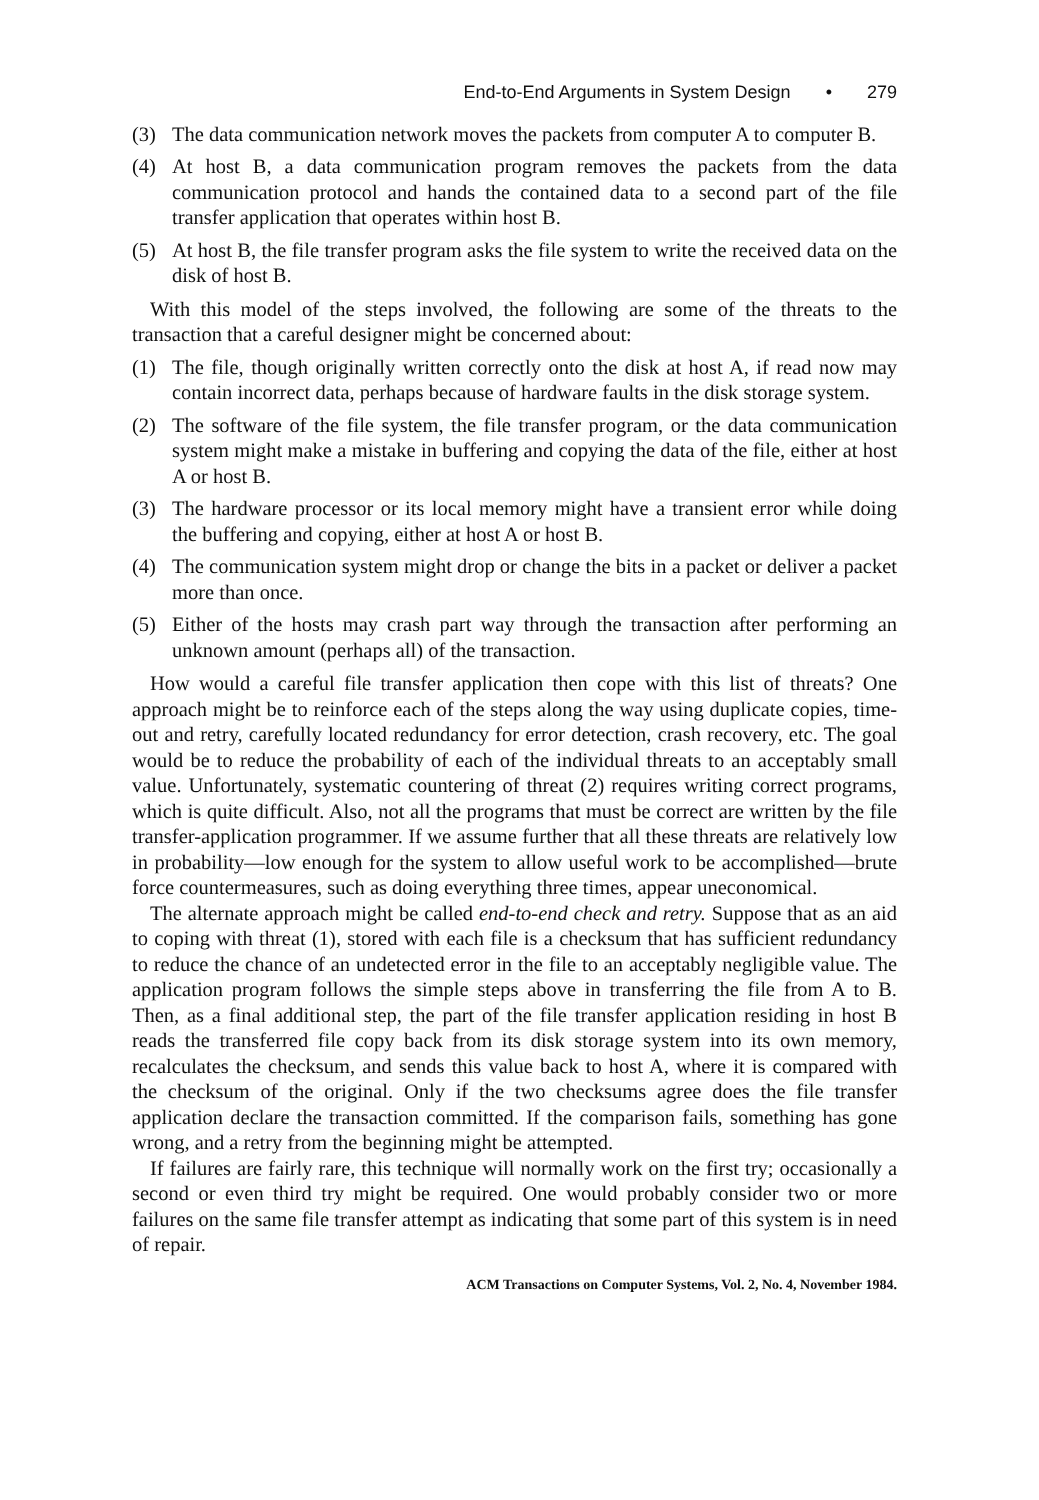End-to-End Arguments in System Design • 279
(3) The data communication network moves the packets from computer A to computer B.
(4) At host B, a data communication program removes the packets from the data communication protocol and hands the contained data to a second part of the file transfer application that operates within host B.
(5) At host B, the file transfer program asks the file system to write the received data on the disk of host B.
With this model of the steps involved, the following are some of the threats to the transaction that a careful designer might be concerned about:
(1) The file, though originally written correctly onto the disk at host A, if read now may contain incorrect data, perhaps because of hardware faults in the disk storage system.
(2) The software of the file system, the file transfer program, or the data communication system might make a mistake in buffering and copying the data of the file, either at host A or host B.
(3) The hardware processor or its local memory might have a transient error while doing the buffering and copying, either at host A or host B.
(4) The communication system might drop or change the bits in a packet or deliver a packet more than once.
(5) Either of the hosts may crash part way through the transaction after performing an unknown amount (perhaps all) of the transaction.
How would a careful file transfer application then cope with this list of threats? One approach might be to reinforce each of the steps along the way using duplicate copies, time-out and retry, carefully located redundancy for error detection, crash recovery, etc. The goal would be to reduce the probability of each of the individual threats to an acceptably small value. Unfortunately, systematic countering of threat (2) requires writing correct programs, which is quite difficult. Also, not all the programs that must be correct are written by the file transfer-application programmer. If we assume further that all these threats are relatively low in probability—low enough for the system to allow useful work to be accomplished—brute force countermeasures, such as doing everything three times, appear uneconomical.
The alternate approach might be called end-to-end check and retry. Suppose that as an aid to coping with threat (1), stored with each file is a checksum that has sufficient redundancy to reduce the chance of an undetected error in the file to an acceptably negligible value. The application program follows the simple steps above in transferring the file from A to B. Then, as a final additional step, the part of the file transfer application residing in host B reads the transferred file copy back from its disk storage system into its own memory, recalculates the checksum, and sends this value back to host A, where it is compared with the checksum of the original. Only if the two checksums agree does the file transfer application declare the transaction committed. If the comparison fails, something has gone wrong, and a retry from the beginning might be attempted.
If failures are fairly rare, this technique will normally work on the first try; occasionally a second or even third try might be required. One would probably consider two or more failures on the same file transfer attempt as indicating that some part of this system is in need of repair.
ACM Transactions on Computer Systems, Vol. 2, No. 4, November 1984.